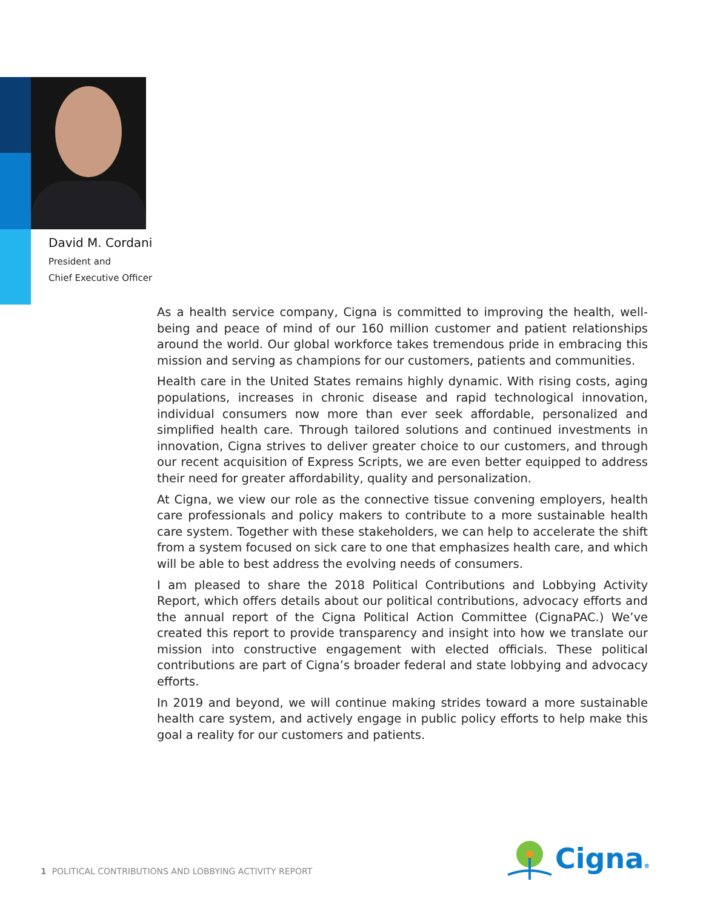David M. Cordani
President and
Chief Executive Officer
As a health service company, Cigna is committed to improving the health, well-being and peace of mind of our 160 million customer and patient relationships around the world. Our global workforce takes tremendous pride in embracing this mission and serving as champions for our customers, patients and communities.
Health care in the United States remains highly dynamic. With rising costs, aging populations, increases in chronic disease and rapid technological innovation, individual consumers now more than ever seek affordable, personalized and simplified health care. Through tailored solutions and continued investments in innovation, Cigna strives to deliver greater choice to our customers, and through our recent acquisition of Express Scripts, we are even better equipped to address their need for greater affordability, quality and personalization.
At Cigna, we view our role as the connective tissue convening employers, health care professionals and policy makers to contribute to a more sustainable health care system. Together with these stakeholders, we can help to accelerate the shift from a system focused on sick care to one that emphasizes health care, and which will be able to best address the evolving needs of consumers.
I am pleased to share the 2018 Political Contributions and Lobbying Activity Report, which offers details about our political contributions, advocacy efforts and the annual report of the Cigna Political Action Committee (CignaPAC.) We’ve created this report to provide transparency and insight into how we translate our mission into constructive engagement with elected officials. These political contributions are part of Cigna’s broader federal and state lobbying and advocacy efforts.
In 2019 and beyond, we will continue making strides toward a more sustainable health care system, and actively engage in public policy efforts to help make this goal a reality for our customers and patients.
1 POLITICAL CONTRIBUTIONS AND LOBBYING ACTIVITY REPORT
Cigna®